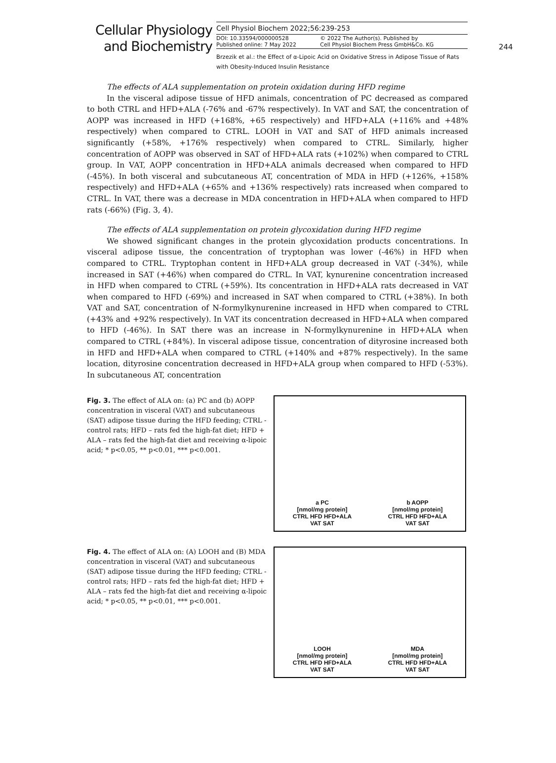244
Cellular Physiology
and Biochemistry
Cell Physiol Biochem 2022;56:239-253
| DOI: 10.33594/000000528 Published online: 7 May 2022 | © 2022 The Author(s). Published by Cell Physiol Biochem Press GmbH&Co. KG |
Brzezik et al.: the Effect of α-Lipoic Acid on Oxidative Stress in Adipose Tissue of Rats with Obesity-Induced Insulin Resistance
The effects of ALA supplementation on protein oxidation during HFD regime
In the visceral adipose tissue of HFD animals, concentration of PC decreased as compared to both CTRL and HFD+ALA (-76% and -67% respectively). In VAT and SAT, the concentration of AOPP was increased in HFD (+168%, +65 respectively) and HFD+ALA (+116% and +48% respectively) when compared to CTRL. LOOH in VAT and SAT of HFD animals increased significantly (+58%, +176% respectively) when compared to CTRL. Similarly, higher concentration of AOPP was observed in SAT of HFD+ALA rats (+102%) when compared to CTRL group. In VAT, AOPP concentration in HFD+ALA animals decreased when compared to HFD (-45%). In both visceral and subcutaneous AT, concentration of MDA in HFD (+126%, +158% respectively) and HFD+ALA (+65% and +136% respectively) rats increased when compared to CTRL. In VAT, there was a decrease in MDA concentration in HFD+ALA when compared to HFD rats (-66%) (Fig. 3, 4).
The effects of ALA supplementation on protein glycoxidation during HFD regime
We showed significant changes in the protein glycoxidation products concentrations. In visceral adipose tissue, the concentration of tryptophan was lower (-46%) in HFD when compared to CTRL. Tryptophan content in HFD+ALA group decreased in VAT (-34%), while increased in SAT (+46%) when compared do CTRL. In VAT, kynurenine concentration increased in HFD when compared to CTRL (+59%). Its concentration in HFD+ALA rats decreased in VAT when compared to HFD (-69%) and increased in SAT when compared to CTRL (+38%). In both VAT and SAT, concentration of N-formylkynurenine increased in HFD when compared to CTRL (+43% and +92% respectively). In VAT its concentration decreased in HFD+ALA when compared to HFD (-46%). In SAT there was an increase in N-formylkynurenine in HFD+ALA when compared to CTRL (+84%). In visceral adipose tissue, concentration of dityrosine increased both in HFD and HFD+ALA when compared to CTRL (+140% and +87% respectively). In the same location, dityrosine concentration decreased in HFD+ALA group when compared to HFD (-53%). In subcutaneous AT, concentration
Fig. 3. The effect of ALA on: (a) PC and (b) AOPP concentration in visceral (VAT) and subcutaneous (SAT) adipose tissue during the HFD feeding; CTRL - control rats; HFD – rats fed the high-fat diet; HFD + ALA – rats fed the high-fat diet and receiving α-lipoic acid; * p<0.05, ** p<0.01, *** p<0.001.
a PC
[nmol/mg protein]
CTRL HFD HFD+ALA
VAT SAT
b AOPP
[nmol/mg protein]
CTRL HFD HFD+ALA
VAT SAT
Fig. 4. The effect of ALA on: (A) LOOH and (B) MDA concentration in visceral (VAT) and subcutaneous (SAT) adipose tissue during the HFD feeding; CTRL - control rats; HFD – rats fed the high-fat diet; HFD + ALA – rats fed the high-fat diet and receiving α-lipoic acid; * p<0.05, ** p<0.01, *** p<0.001.
LOOH
[nmol/mg protein]
CTRL HFD HFD+ALA
VAT SAT
MDA
[nmol/mg protein]
CTRL HFD HFD+ALA
VAT SAT